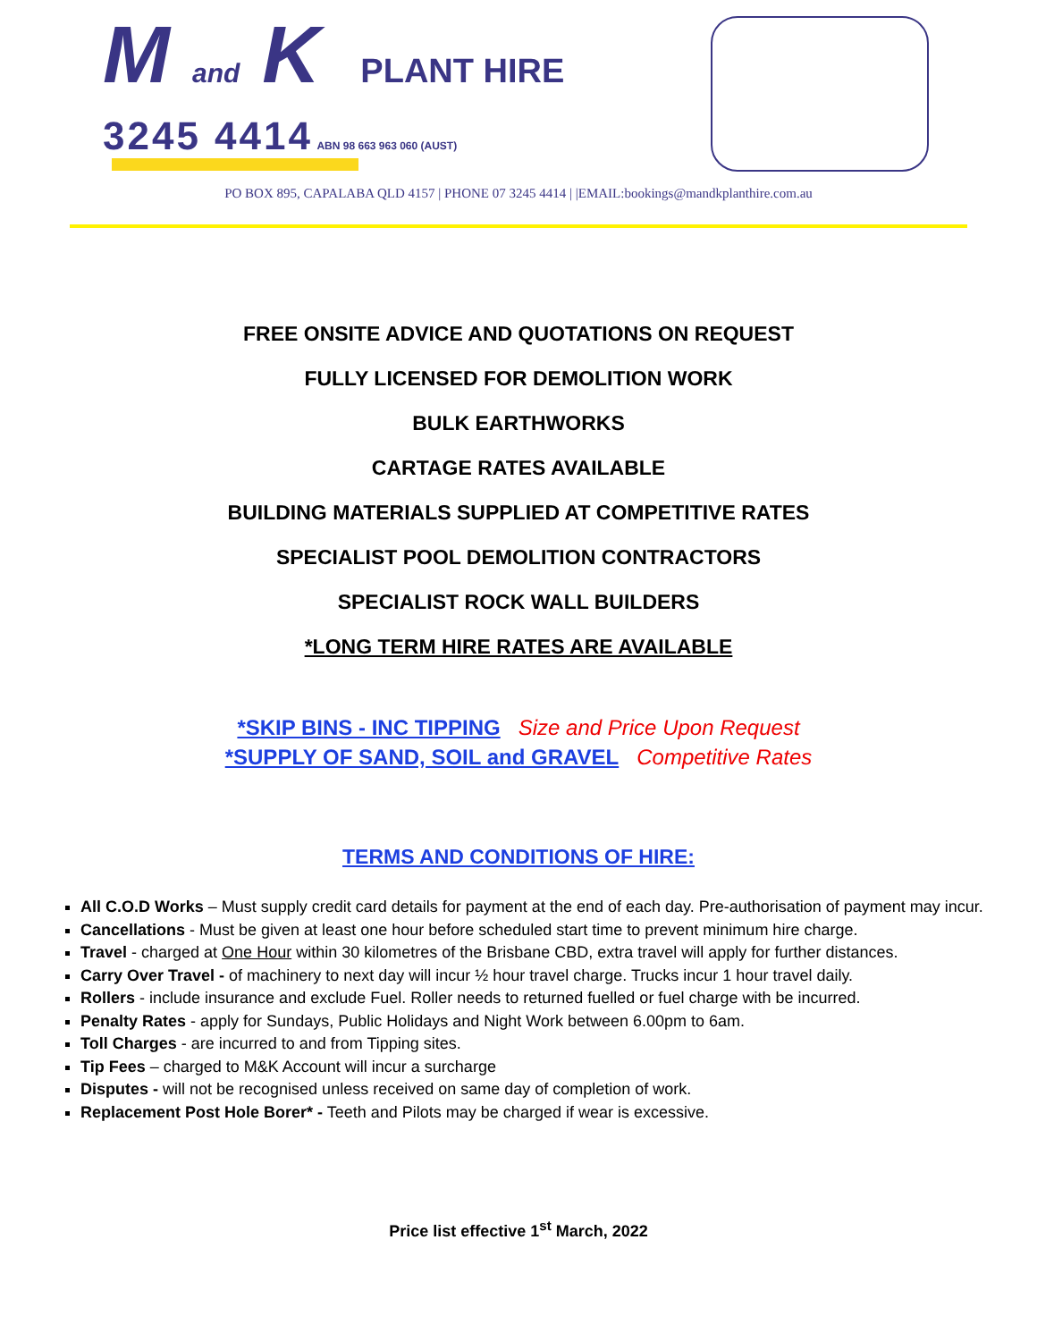M and K PLANT HIRE
3245 4414 ABN 98 663 963 060 (AUST)
PO BOX 895, CAPALABA QLD 4157 | PHONE 07 3245 4414 | |EMAIL:bookings@mandkplanthire.com.au
FREE ONSITE ADVICE AND QUOTATIONS ON REQUEST
FULLY LICENSED FOR DEMOLITION WORK
BULK EARTHWORKS
CARTAGE RATES AVAILABLE
BUILDING MATERIALS SUPPLIED AT COMPETITIVE RATES
SPECIALIST POOL DEMOLITION CONTRACTORS
SPECIALIST ROCK WALL BUILDERS
*LONG TERM HIRE RATES ARE AVAILABLE
*SKIP BINS - INC TIPPING Size and Price Upon Request
*SUPPLY OF SAND, SOIL and GRAVEL Competitive Rates
TERMS AND CONDITIONS OF HIRE:
All C.O.D Works – Must supply credit card details for payment at the end of each day. Pre-authorisation of payment may incur.
Cancellations - Must be given at least one hour before scheduled start time to prevent minimum hire charge.
Travel - charged at One Hour within 30 kilometres of the Brisbane CBD, extra travel will apply for further distances.
Carry Over Travel - of machinery to next day will incur ½ hour travel charge. Trucks incur 1 hour travel daily.
Rollers - include insurance and exclude Fuel. Roller needs to returned fuelled or fuel charge with be incurred.
Penalty Rates - apply for Sundays, Public Holidays and Night Work between 6.00pm to 6am.
Toll Charges - are incurred to and from Tipping sites.
Tip Fees – charged to M&K Account will incur a surcharge
Disputes - will not be recognised unless received on same day of completion of work.
Replacement Post Hole Borer* - Teeth and Pilots may be charged if wear is excessive.
Price list effective 1<sup>st</sup> March, 2022